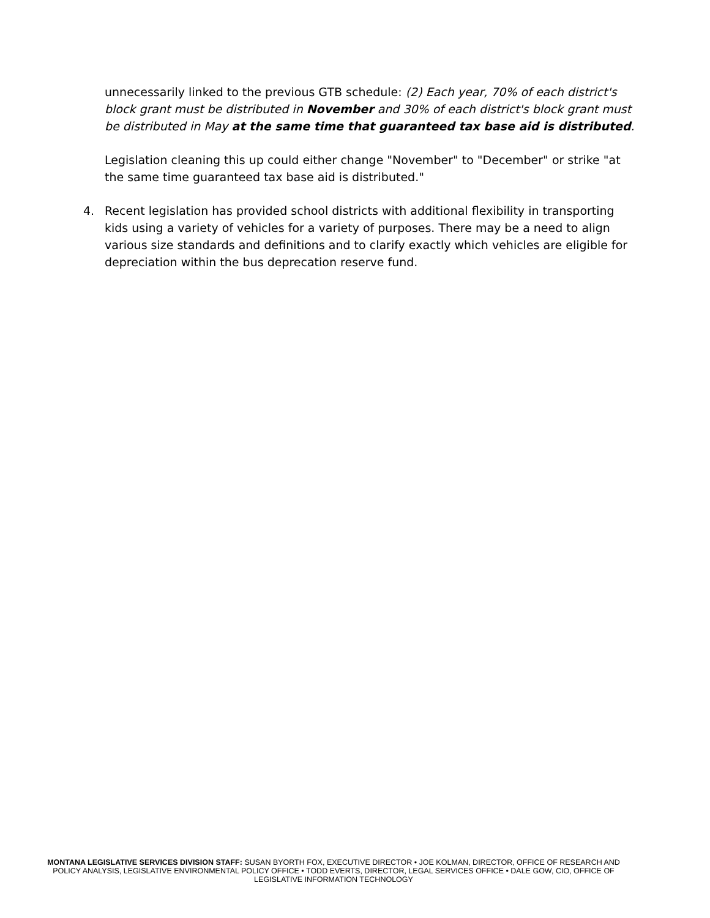unnecessarily linked to the previous GTB schedule: (2) Each year, 70% of each district's block grant must be distributed in November and 30% of each district's block grant must be distributed in May at the same time that guaranteed tax base aid is distributed.
Legislation cleaning this up could either change "November" to "December" or strike "at the same time guaranteed tax base aid is distributed."
4. Recent legislation has provided school districts with additional flexibility in transporting kids using a variety of vehicles for a variety of purposes. There may be a need to align various size standards and definitions and to clarify exactly which vehicles are eligible for depreciation within the bus deprecation reserve fund.
MONTANA LEGISLATIVE SERVICES DIVISION STAFF: SUSAN BYORTH FOX, EXECUTIVE DIRECTOR • JOE KOLMAN, DIRECTOR, OFFICE OF RESEARCH AND POLICY ANALYSIS, LEGISLATIVE ENVIRONMENTAL POLICY OFFICE • TODD EVERTS, DIRECTOR, LEGAL SERVICES OFFICE • DALE GOW, CIO, OFFICE OF LEGISLATIVE INFORMATION TECHNOLOGY